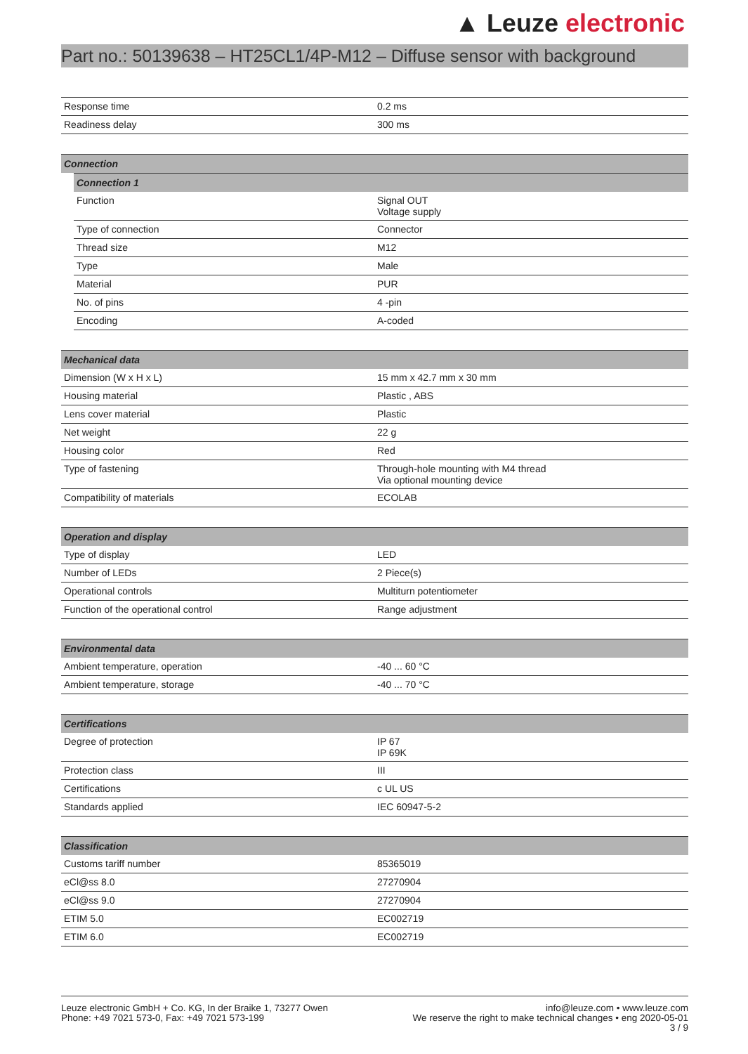▲ Leuze electronic
Part no.: 50139638 – HT25CL1/4P-M12 – Diffuse sensor with background
| Response time | 0.2 ms |
| Readiness delay | 300 ms |
| Connection |
| --- |
| Connection 1 | |
| --- | --- |
| Function | Signal OUT Voltage supply |
| Type of connection | Connector |
| Thread size | M12 |
| Type | Male |
| Material | PUR |
| No. of pins | 4 -pin |
| Encoding | A-coded |
| Mechanical data | |
| --- | --- |
| Dimension (W x H x L) | 15 mm x 42.7 mm x 30 mm |
| Housing material | Plastic , ABS |
| Lens cover material | Plastic |
| Net weight | 22 g |
| Housing color | Red |
| Type of fastening | Through-hole mounting with M4 thread Via optional mounting device |
| Compatibility of materials | ECOLAB |
| Operation and display | |
| --- | --- |
| Type of display | LED |
| Number of LEDs | 2 Piece(s) |
| Operational controls | Multiturn potentiometer |
| Function of the operational control | Range adjustment |
| Environmental data | |
| --- | --- |
| Ambient temperature, operation | -40 ... 60 °C |
| Ambient temperature, storage | -40 ... 70 °C |
| Certifications | |
| --- | --- |
| Degree of protection | IP 67 IP 69K |
| Protection class | III |
| Certifications | c UL US |
| Standards applied | IEC 60947-5-2 |
| Classification | |
| --- | --- |
| Customs tariff number | 85365019 |
| eCl@ss 8.0 | 27270904 |
| eCl@ss 9.0 | 27270904 |
| ETIM 5.0 | EC002719 |
| ETIM 6.0 | EC002719 |
Leuze electronic GmbH + Co. KG, In der Braike 1, 73277 Owen
Phone: +49 7021 573-0, Fax: +49 7021 573-199
info@leuze.com • www.leuze.com
We reserve the right to make technical changes • eng 2020-05-01
3 / 9